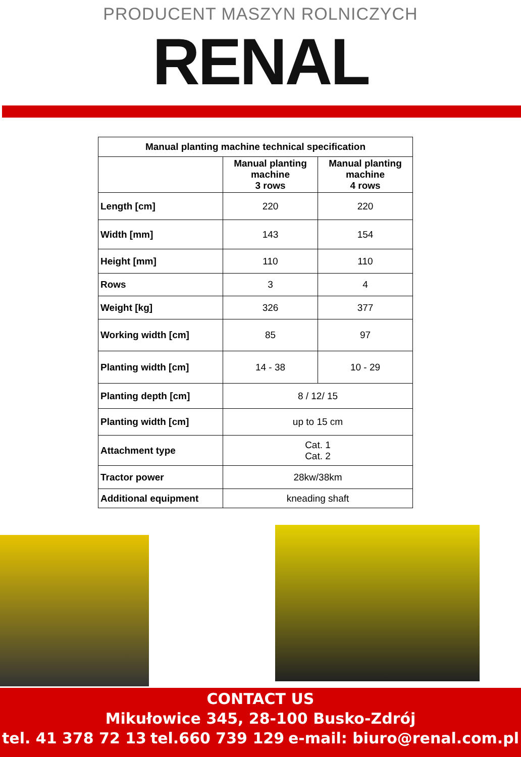PRODUCENT MASZYN ROLNICZYCH
RENAL
| Manual planting machine technical specification | | |
| --- | --- | --- |
| | Manual planting machine 3 rows | Manual planting machine 4 rows |
| Length [cm] | 220 | 220 |
| Width [mm] | 143 | 154 |
| Height [mm] | 110 | 110 |
| Rows | 3 | 4 |
| Weight [kg] | 326 | 377 |
| Working width [cm] | 85 | 97 |
| Planting width [cm] | 14 - 38 | 10 - 29 |
| Planting depth [cm] | 8 / 12/ 15 | |
| Planting width [cm] | up to 15 cm | |
| Attachment type | Cat. 1 Cat. 2 | |
| Tractor power | 28kw/38km | |
| Additional equipment | kneading shaft | |
CONTACT US
Mikułowice 345, 28-100 Busko-Zdrój
tel. 41 378 72 13 tel.660 739 129 e-mail: biuro@renal.com.pl